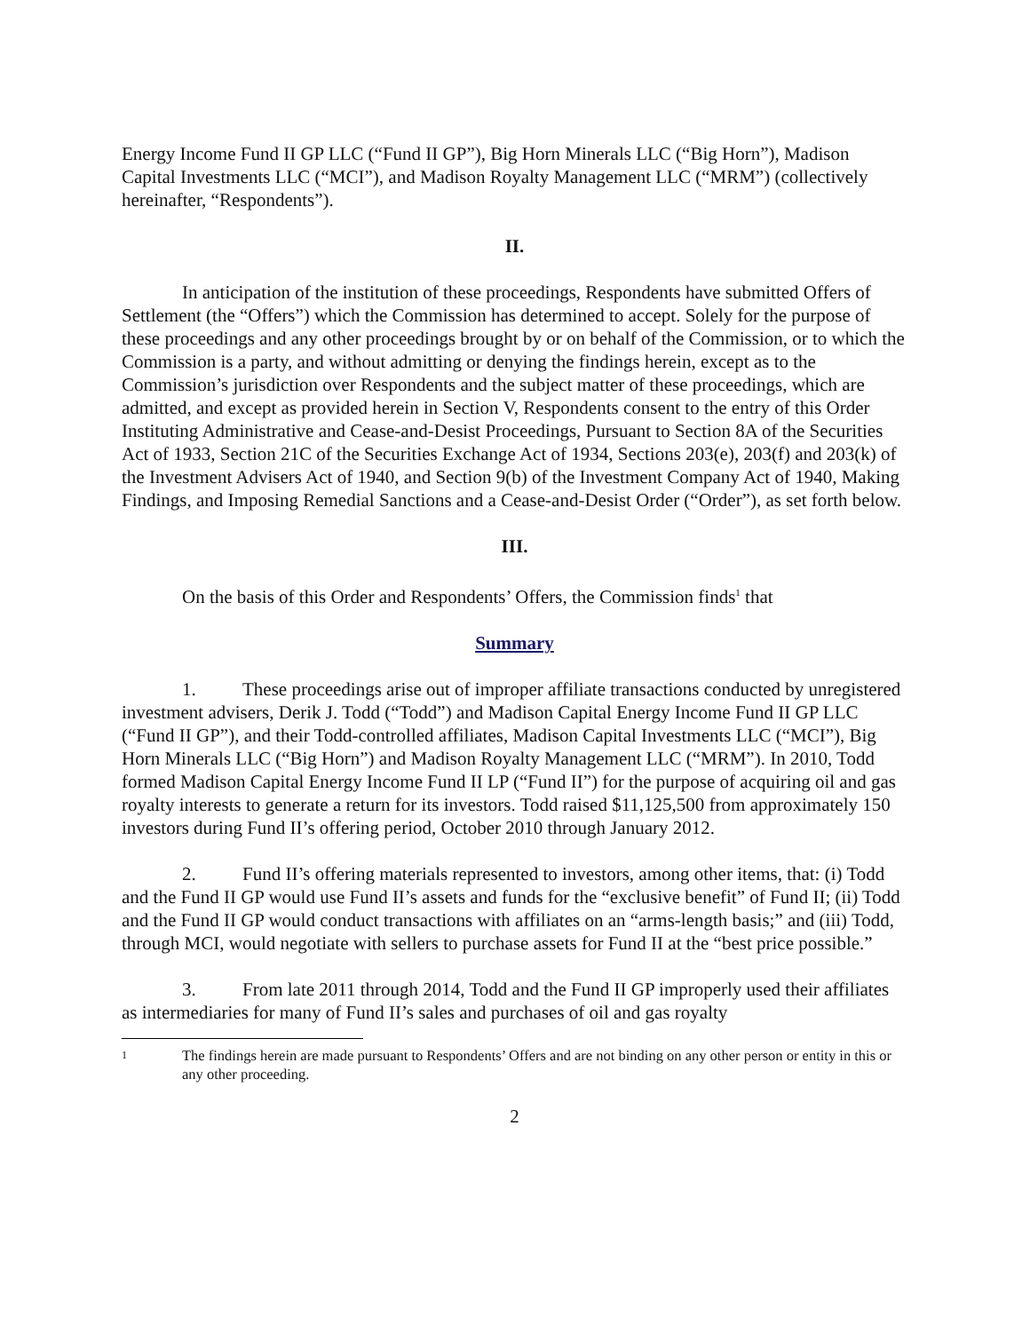Energy Income Fund II GP LLC (“Fund II GP”), Big Horn Minerals LLC (“Big Horn”), Madison Capital Investments LLC (“MCI”), and Madison Royalty Management LLC (“MRM”) (collectively hereinafter, “Respondents”).
II.
In anticipation of the institution of these proceedings, Respondents have submitted Offers of Settlement (the “Offers”) which the Commission has determined to accept. Solely for the purpose of these proceedings and any other proceedings brought by or on behalf of the Commission, or to which the Commission is a party, and without admitting or denying the findings herein, except as to the Commission’s jurisdiction over Respondents and the subject matter of these proceedings, which are admitted, and except as provided herein in Section V, Respondents consent to the entry of this Order Instituting Administrative and Cease-and-Desist Proceedings, Pursuant to Section 8A of the Securities Act of 1933, Section 21C of the Securities Exchange Act of 1934, Sections 203(e), 203(f) and 203(k) of the Investment Advisers Act of 1940, and Section 9(b) of the Investment Company Act of 1940, Making Findings, and Imposing Remedial Sanctions and a Cease-and-Desist Order (“Order”), as set forth below.
III.
On the basis of this Order and Respondents’ Offers, the Commission finds<sup>1</sup> that
Summary
1. These proceedings arise out of improper affiliate transactions conducted by unregistered investment advisers, Derik J. Todd (“Todd”) and Madison Capital Energy Income Fund II GP LLC (“Fund II GP”), and their Todd-controlled affiliates, Madison Capital Investments LLC (“MCI”), Big Horn Minerals LLC (“Big Horn”) and Madison Royalty Management LLC (“MRM”). In 2010, Todd formed Madison Capital Energy Income Fund II LP (“Fund II”) for the purpose of acquiring oil and gas royalty interests to generate a return for its investors. Todd raised $11,125,500 from approximately 150 investors during Fund II’s offering period, October 2010 through January 2012.
2. Fund II’s offering materials represented to investors, among other items, that: (i) Todd and the Fund II GP would use Fund II’s assets and funds for the “exclusive benefit” of Fund II; (ii) Todd and the Fund II GP would conduct transactions with affiliates on an “arms-length basis;” and (iii) Todd, through MCI, would negotiate with sellers to purchase assets for Fund II at the “best price possible.”
3. From late 2011 through 2014, Todd and the Fund II GP improperly used their affiliates as intermediaries for many of Fund II’s sales and purchases of oil and gas royalty
1
The findings herein are made pursuant to Respondents’ Offers and are not binding on any other person or entity in this or any other proceeding.
2